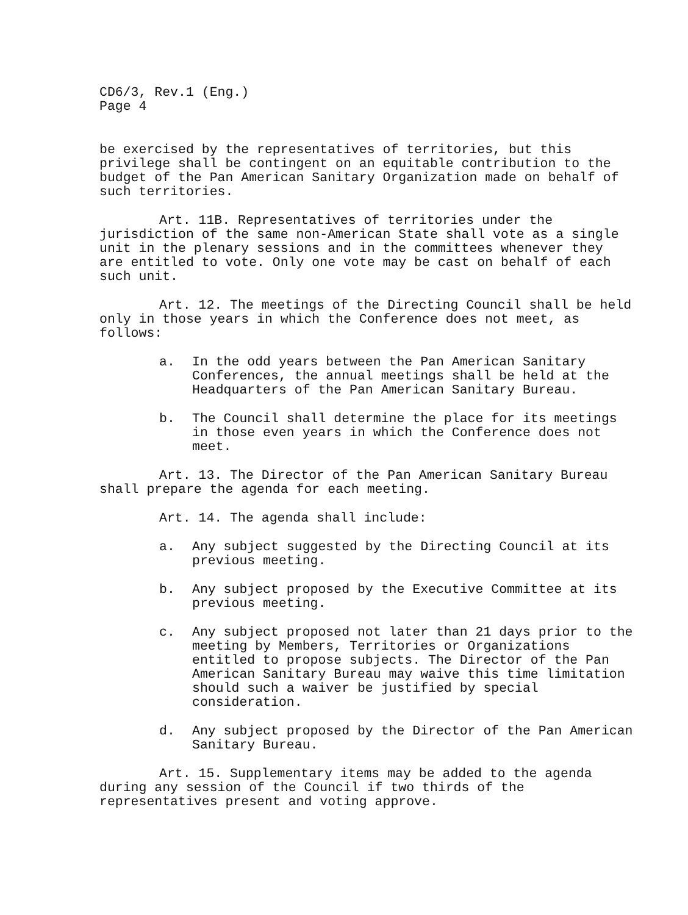CD6/3, Rev.1 (Eng.)
Page 4
be exercised by the representatives of territories, but this privilege shall be contingent on an equitable contribution to the budget of the Pan American Sanitary Organization made on behalf of such territories.
Art. 11B. Representatives of territories under the jurisdiction of the same non-American State shall vote as a single unit in the plenary sessions and in the committees whenever they are entitled to vote. Only one vote may be cast on behalf of each such unit.
Art. 12. The meetings of the Directing Council shall be held only in those years in which the Conference does not meet, as follows:
a. In the odd years between the Pan American Sanitary Conferences, the annual meetings shall be held at the Headquarters of the Pan American Sanitary Bureau.
b. The Council shall determine the place for its meetings in those even years in which the Conference does not meet.
Art. 13. The Director of the Pan American Sanitary Bureau shall prepare the agenda for each meeting.
Art. 14. The agenda shall include:
a. Any subject suggested by the Directing Council at its previous meeting.
b. Any subject proposed by the Executive Committee at its previous meeting.
c. Any subject proposed not later than 21 days prior to the meeting by Members, Territories or Organizations entitled to propose subjects. The Director of the Pan American Sanitary Bureau may waive this time limitation should such a waiver be justified by special consideration.
d. Any subject proposed by the Director of the Pan American Sanitary Bureau.
Art. 15. Supplementary items may be added to the agenda during any session of the Council if two thirds of the representatives present and voting approve.